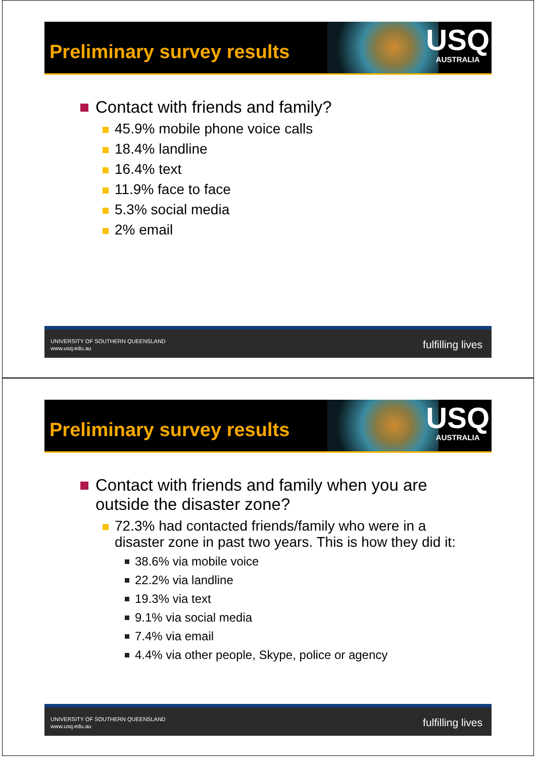Preliminary survey results
USQ
AUSTRALIA
Contact with friends and family?
45.9% mobile phone voice calls
18.4% landline
16.4% text
11.9% face to face
5.3% social media
2% email
UNIVERSITY OF SOUTHERN QUEENSLAND
www.usq.edu.au
fulfilling lives
Preliminary survey results
USQ
AUSTRALIA
Contact with friends and family when you are outside the disaster zone?
72.3% had contacted friends/family who were in a disaster zone in past two years. This is how they did it:
38.6% via mobile voice
22.2% via landline
19.3% via text
9.1% via social media
7.4% via email
4.4% via other people, Skype, police or agency
UNIVERSITY OF SOUTHERN QUEENSLAND
www.usq.edu.au
fulfilling lives